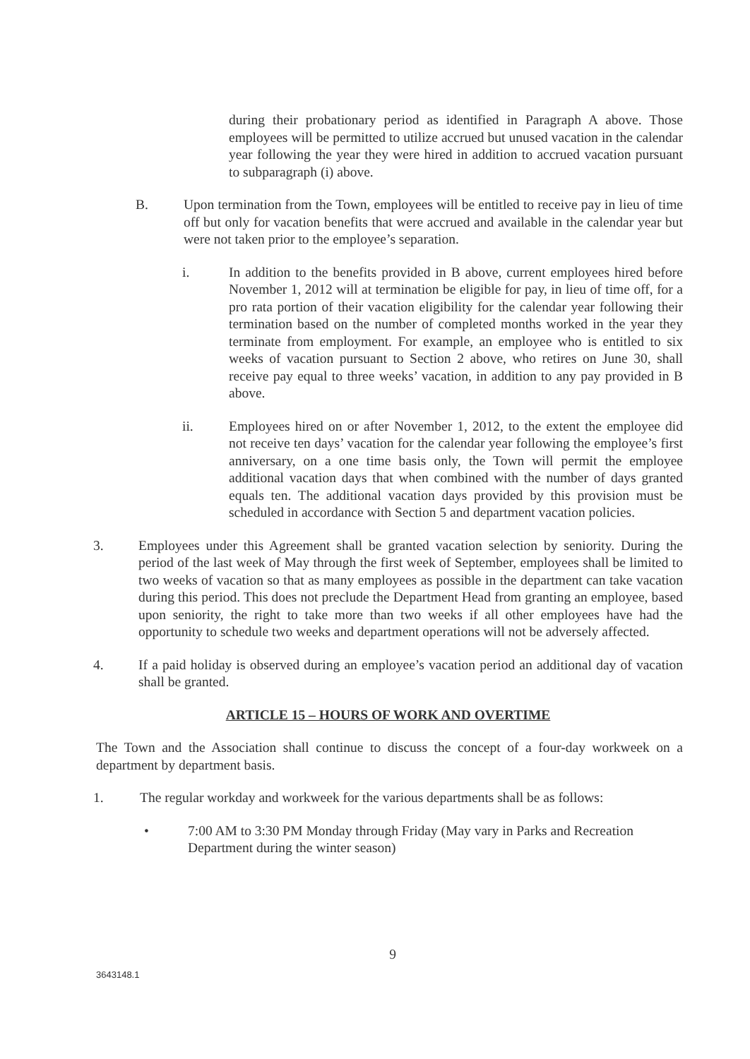during their probationary period as identified in Paragraph A above. Those employees will be permitted to utilize accrued but unused vacation in the calendar year following the year they were hired in addition to accrued vacation pursuant to subparagraph (i) above.
B. Upon termination from the Town, employees will be entitled to receive pay in lieu of time off but only for vacation benefits that were accrued and available in the calendar year but were not taken prior to the employee’s separation.
i. In addition to the benefits provided in B above, current employees hired before November 1, 2012 will at termination be eligible for pay, in lieu of time off, for a pro rata portion of their vacation eligibility for the calendar year following their termination based on the number of completed months worked in the year they terminate from employment. For example, an employee who is entitled to six weeks of vacation pursuant to Section 2 above, who retires on June 30, shall receive pay equal to three weeks’ vacation, in addition to any pay provided in B above.
ii. Employees hired on or after November 1, 2012, to the extent the employee did not receive ten days’ vacation for the calendar year following the employee’s first anniversary, on a one time basis only, the Town will permit the employee additional vacation days that when combined with the number of days granted equals ten. The additional vacation days provided by this provision must be scheduled in accordance with Section 5 and department vacation policies.
3. Employees under this Agreement shall be granted vacation selection by seniority. During the period of the last week of May through the first week of September, employees shall be limited to two weeks of vacation so that as many employees as possible in the department can take vacation during this period. This does not preclude the Department Head from granting an employee, based upon seniority, the right to take more than two weeks if all other employees have had the opportunity to schedule two weeks and department operations will not be adversely affected.
4. If a paid holiday is observed during an employee’s vacation period an additional day of vacation shall be granted.
ARTICLE 15 – HOURS OF WORK AND OVERTIME
The Town and the Association shall continue to discuss the concept of a four-day workweek on a department by department basis.
1. The regular workday and workweek for the various departments shall be as follows:
• 7:00 AM to 3:30 PM Monday through Friday (May vary in Parks and Recreation Department during the winter season)
9
3643148.1